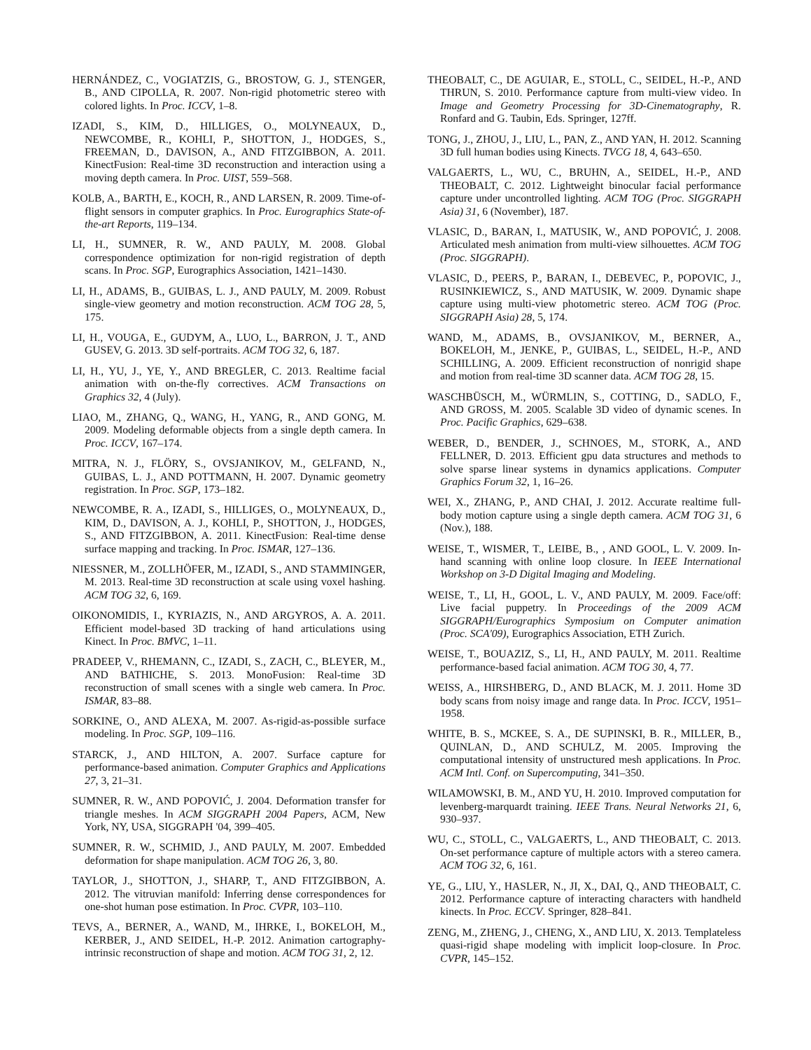HERNÁNDEZ, C., VOGIATZIS, G., BROSTOW, G. J., STENGER, B., AND CIPOLLA, R. 2007. Non-rigid photometric stereo with colored lights. In Proc. ICCV, 1–8.
IZADI, S., KIM, D., HILLIGES, O., MOLYNEAUX, D., NEWCOMBE, R., KOHLI, P., SHOTTON, J., HODGES, S., FREEMAN, D., DAVISON, A., AND FITZGIBBON, A. 2011. KinectFusion: Real-time 3D reconstruction and interaction using a moving depth camera. In Proc. UIST, 559–568.
KOLB, A., BARTH, E., KOCH, R., AND LARSEN, R. 2009. Time-of-flight sensors in computer graphics. In Proc. Eurographics State-of-the-art Reports, 119–134.
LI, H., SUMNER, R. W., AND PAULY, M. 2008. Global correspondence optimization for non-rigid registration of depth scans. In Proc. SGP, Eurographics Association, 1421–1430.
LI, H., ADAMS, B., GUIBAS, L. J., AND PAULY, M. 2009. Robust single-view geometry and motion reconstruction. ACM TOG 28, 5, 175.
LI, H., VOUGA, E., GUDYM, A., LUO, L., BARRON, J. T., AND GUSEV, G. 2013. 3D self-portraits. ACM TOG 32, 6, 187.
LI, H., YU, J., YE, Y., AND BREGLER, C. 2013. Realtime facial animation with on-the-fly correctives. ACM Transactions on Graphics 32, 4 (July).
LIAO, M., ZHANG, Q., WANG, H., YANG, R., AND GONG, M. 2009. Modeling deformable objects from a single depth camera. In Proc. ICCV, 167–174.
MITRA, N. J., FLÖRY, S., OVSJANIKOV, M., GELFAND, N., GUIBAS, L. J., AND POTTMANN, H. 2007. Dynamic geometry registration. In Proc. SGP, 173–182.
NEWCOMBE, R. A., IZADI, S., HILLIGES, O., MOLYNEAUX, D., KIM, D., DAVISON, A. J., KOHLI, P., SHOTTON, J., HODGES, S., AND FITZGIBBON, A. 2011. KinectFusion: Real-time dense surface mapping and tracking. In Proc. ISMAR, 127–136.
NIESSNER, M., ZOLLHÖFER, M., IZADI, S., AND STAMMINGER, M. 2013. Real-time 3D reconstruction at scale using voxel hashing. ACM TOG 32, 6, 169.
OIKONOMIDIS, I., KYRIAZIS, N., AND ARGYROS, A. A. 2011. Efficient model-based 3D tracking of hand articulations using Kinect. In Proc. BMVC, 1–11.
PRADEEP, V., RHEMANN, C., IZADI, S., ZACH, C., BLEYER, M., AND BATHICHE, S. 2013. MonoFusion: Real-time 3D reconstruction of small scenes with a single web camera. In Proc. ISMAR, 83–88.
SORKINE, O., AND ALEXA, M. 2007. As-rigid-as-possible surface modeling. In Proc. SGP, 109–116.
STARCK, J., AND HILTON, A. 2007. Surface capture for performance-based animation. Computer Graphics and Applications 27, 3, 21–31.
SUMNER, R. W., AND POPOVIĆ, J. 2004. Deformation transfer for triangle meshes. In ACM SIGGRAPH 2004 Papers, ACM, New York, NY, USA, SIGGRAPH '04, 399–405.
SUMNER, R. W., SCHMID, J., AND PAULY, M. 2007. Embedded deformation for shape manipulation. ACM TOG 26, 3, 80.
TAYLOR, J., SHOTTON, J., SHARP, T., AND FITZGIBBON, A. 2012. The vitruvian manifold: Inferring dense correspondences for one-shot human pose estimation. In Proc. CVPR, 103–110.
TEVS, A., BERNER, A., WAND, M., IHRKE, I., BOKELOH, M., KERBER, J., AND SEIDEL, H.-P. 2012. Animation cartography-intrinsic reconstruction of shape and motion. ACM TOG 31, 2, 12.
THEOBALT, C., DE AGUIAR, E., STOLL, C., SEIDEL, H.-P., AND THRUN, S. 2010. Performance capture from multi-view video. In Image and Geometry Processing for 3D-Cinematography, R. Ronfard and G. Taubin, Eds. Springer, 127ff.
TONG, J., ZHOU, J., LIU, L., PAN, Z., AND YAN, H. 2012. Scanning 3D full human bodies using Kinects. TVCG 18, 4, 643–650.
VALGAERTS, L., WU, C., BRUHN, A., SEIDEL, H.-P., AND THEOBALT, C. 2012. Lightweight binocular facial performance capture under uncontrolled lighting. ACM TOG (Proc. SIGGRAPH Asia) 31, 6 (November), 187.
VLASIC, D., BARAN, I., MATUSIK, W., AND POPOVIĆ, J. 2008. Articulated mesh animation from multi-view silhouettes. ACM TOG (Proc. SIGGRAPH).
VLASIC, D., PEERS, P., BARAN, I., DEBEVEC, P., POPOVIC, J., RUSINKIEWICZ, S., AND MATUSIK, W. 2009. Dynamic shape capture using multi-view photometric stereo. ACM TOG (Proc. SIGGRAPH Asia) 28, 5, 174.
WAND, M., ADAMS, B., OVSJANIKOV, M., BERNER, A., BOKELOH, M., JENKE, P., GUIBAS, L., SEIDEL, H.-P., AND SCHILLING, A. 2009. Efficient reconstruction of nonrigid shape and motion from real-time 3D scanner data. ACM TOG 28, 15.
WASCHBÜSCH, M., WÜRMLIN, S., COTTING, D., SADLO, F., AND GROSS, M. 2005. Scalable 3D video of dynamic scenes. In Proc. Pacific Graphics, 629–638.
WEBER, D., BENDER, J., SCHNOES, M., STORK, A., AND FELLNER, D. 2013. Efficient gpu data structures and methods to solve sparse linear systems in dynamics applications. Computer Graphics Forum 32, 1, 16–26.
WEI, X., ZHANG, P., AND CHAI, J. 2012. Accurate realtime full-body motion capture using a single depth camera. ACM TOG 31, 6 (Nov.), 188.
WEISE, T., WISMER, T., LEIBE, B., , AND GOOL, L. V. 2009. In-hand scanning with online loop closure. In IEEE International Workshop on 3-D Digital Imaging and Modeling.
WEISE, T., LI, H., GOOL, L. V., AND PAULY, M. 2009. Face/off: Live facial puppetry. In Proceedings of the 2009 ACM SIGGRAPH/Eurographics Symposium on Computer animation (Proc. SCA'09), Eurographics Association, ETH Zurich.
WEISE, T., BOUAZIZ, S., LI, H., AND PAULY, M. 2011. Realtime performance-based facial animation. ACM TOG 30, 4, 77.
WEISS, A., HIRSHBERG, D., AND BLACK, M. J. 2011. Home 3D body scans from noisy image and range data. In Proc. ICCV, 1951–1958.
WHITE, B. S., MCKEE, S. A., DE SUPINSKI, B. R., MILLER, B., QUINLAN, D., AND SCHULZ, M. 2005. Improving the computational intensity of unstructured mesh applications. In Proc. ACM Intl. Conf. on Supercomputing, 341–350.
WILAMOWSKI, B. M., AND YU, H. 2010. Improved computation for levenberg-marquardt training. IEEE Trans. Neural Networks 21, 6, 930–937.
WU, C., STOLL, C., VALGAERTS, L., AND THEOBALT, C. 2013. On-set performance capture of multiple actors with a stereo camera. ACM TOG 32, 6, 161.
YE, G., LIU, Y., HASLER, N., JI, X., DAI, Q., AND THEOBALT, C. 2012. Performance capture of interacting characters with handheld kinects. In Proc. ECCV. Springer, 828–841.
ZENG, M., ZHENG, J., CHENG, X., AND LIU, X. 2013. Templateless quasi-rigid shape modeling with implicit loop-closure. In Proc. CVPR, 145–152.